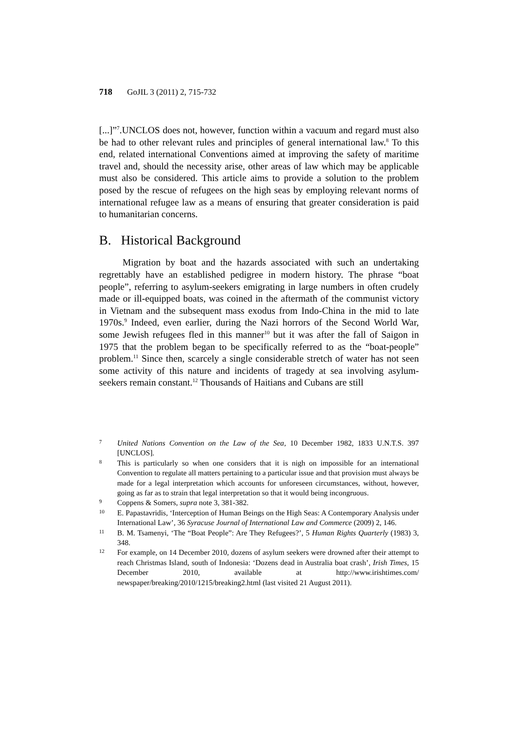718 GoJIL 3 (2011) 2, 715-732
[...]”<sup>7</sup>.UNCLOS does not, however, function within a vacuum and regard must also be had to other relevant rules and principles of general international law.<sup>8</sup> To this end, related international Conventions aimed at improving the safety of maritime travel and, should the necessity arise, other areas of law which may be applicable must also be considered. This article aims to provide a solution to the problem posed by the rescue of refugees on the high seas by employing relevant norms of international refugee law as a means of ensuring that greater consideration is paid to humanitarian concerns.
B. Historical Background
Migration by boat and the hazards associated with such an undertaking regrettably have an established pedigree in modern history. The phrase “boat people”, referring to asylum-seekers emigrating in large numbers in often crudely made or ill-equipped boats, was coined in the aftermath of the communist victory in Vietnam and the subsequent mass exodus from Indo-China in the mid to late 1970s.<sup>9</sup> Indeed, even earlier, during the Nazi horrors of the Second World War, some Jewish refugees fled in this manner<sup>10</sup> but it was after the fall of Saigon in 1975 that the problem began to be specifically referred to as the “boat-people” problem.<sup>11</sup> Since then, scarcely a single considerable stretch of water has not seen some activity of this nature and incidents of tragedy at sea involving asylum-seekers remain constant.<sup>12</sup> Thousands of Haitians and Cubans are still
7 United Nations Convention on the Law of the Sea, 10 December 1982, 1833 U.N.T.S. 397 [UNCLOS].
8 This is particularly so when one considers that it is nigh on impossible for an international Convention to regulate all matters pertaining to a particular issue and that provision must always be made for a legal interpretation which accounts for unforeseen circumstances, without, however, going as far as to strain that legal interpretation so that it would being incongruous.
9 Coppens & Somers, supra note 3, 381-382.
10 E. Papastavridis, ‘Interception of Human Beings on the High Seas: A Contemporary Analysis under International Law’, 36 Syracuse Journal of International Law and Commerce (2009) 2, 146.
11 B. M. Tsamenyi, ‘The “Boat People”: Are They Refugees?’, 5 Human Rights Quarterly (1983) 3, 348.
12 For example, on 14 December 2010, dozens of asylum seekers were drowned after their attempt to reach Christmas Island, south of Indonesia: ‘Dozens dead in Australia boat crash’, Irish Times, 15 December 2010, available at http://www.irishtimes.com/ newspaper/breaking/2010/1215/breaking2.html (last visited 21 August 2011).